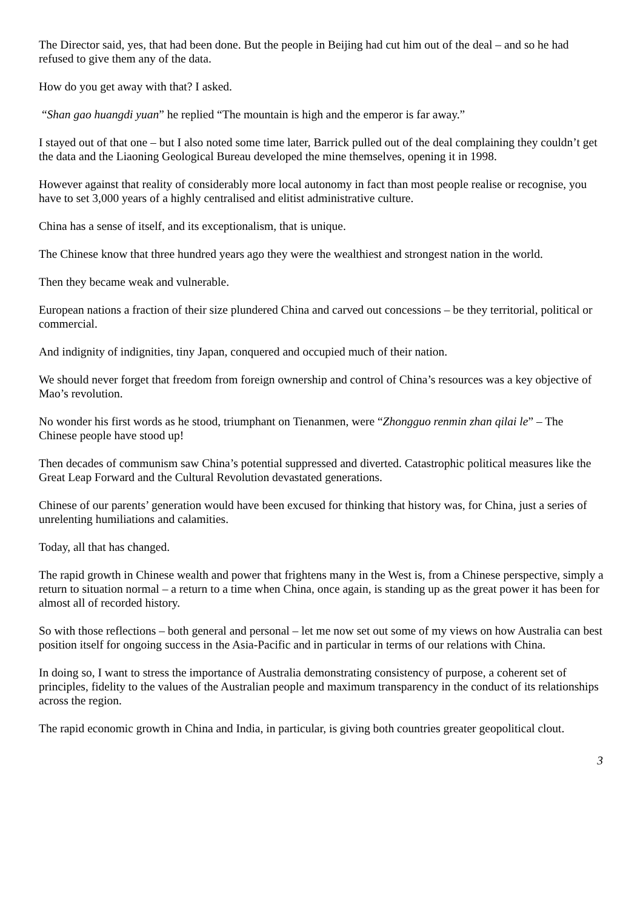The Director said, yes, that had been done. But the people in Beijing had cut him out of the deal – and so he had refused to give them any of the data.
How do you get away with that? I asked.
“Shan gao huangdi yuan” he replied “The mountain is high and the emperor is far away.”
I stayed out of that one – but I also noted some time later, Barrick pulled out of the deal complaining they couldn’t get the data and the Liaoning Geological Bureau developed the mine themselves, opening it in 1998.
However against that reality of considerably more local autonomy in fact than most people realise or recognise, you have to set 3,000 years of a highly centralised and elitist administrative culture.
China has a sense of itself, and its exceptionalism, that is unique.
The Chinese know that three hundred years ago they were the wealthiest and strongest nation in the world.
Then they became weak and vulnerable.
European nations a fraction of their size plundered China and carved out concessions – be they territorial, political or commercial.
And indignity of indignities, tiny Japan, conquered and occupied much of their nation.
We should never forget that freedom from foreign ownership and control of China’s resources was a key objective of Mao’s revolution.
No wonder his first words as he stood, triumphant on Tienanmen, were “Zhongguo renmin zhan qilai le” – The Chinese people have stood up!
Then decades of communism saw China’s potential suppressed and diverted. Catastrophic political measures like the Great Leap Forward and the Cultural Revolution devastated generations.
Chinese of our parents’ generation would have been excused for thinking that history was, for China, just a series of unrelenting humiliations and calamities.
Today, all that has changed.
The rapid growth in Chinese wealth and power that frightens many in the West is, from a Chinese perspective, simply a return to situation normal – a return to a time when China, once again, is standing up as the great power it has been for almost all of recorded history.
So with those reflections – both general and personal – let me now set out some of my views on how Australia can best position itself for ongoing success in the Asia-Pacific and in particular in terms of our relations with China.
In doing so, I want to stress the importance of Australia demonstrating consistency of purpose, a coherent set of principles, fidelity to the values of the Australian people and maximum transparency in the conduct of its relationships across the region.
The rapid economic growth in China and India, in particular, is giving both countries greater geopolitical clout.
3